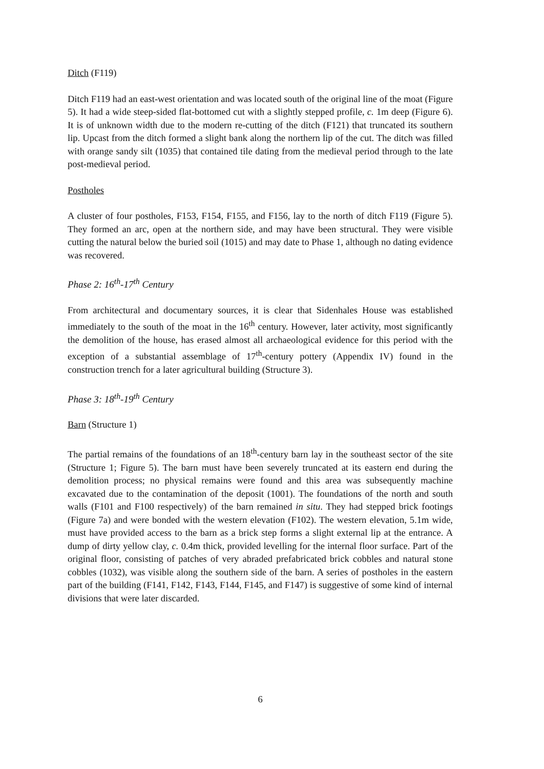Ditch (F119)
Ditch F119 had an east-west orientation and was located south of the original line of the moat (Figure 5). It had a wide steep-sided flat-bottomed cut with a slightly stepped profile, c. 1m deep (Figure 6). It is of unknown width due to the modern re-cutting of the ditch (F121) that truncated its southern lip. Upcast from the ditch formed a slight bank along the northern lip of the cut. The ditch was filled with orange sandy silt (1035) that contained tile dating from the medieval period through to the late post-medieval period.
Postholes
A cluster of four postholes, F153, F154, F155, and F156, lay to the north of ditch F119 (Figure 5). They formed an arc, open at the northern side, and may have been structural. They were visible cutting the natural below the buried soil (1015) and may date to Phase 1, although no dating evidence was recovered.
Phase 2: 16<sup>th</sup>-17<sup>th</sup> Century
From architectural and documentary sources, it is clear that Sidenhales House was established immediately to the south of the moat in the 16<sup>th</sup> century. However, later activity, most significantly the demolition of the house, has erased almost all archaeological evidence for this period with the exception of a substantial assemblage of 17<sup>th</sup>-century pottery (Appendix IV) found in the construction trench for a later agricultural building (Structure 3).
Phase 3: 18<sup>th</sup>-19<sup>th</sup> Century
Barn (Structure 1)
The partial remains of the foundations of an 18<sup>th</sup>-century barn lay in the southeast sector of the site (Structure 1; Figure 5). The barn must have been severely truncated at its eastern end during the demolition process; no physical remains were found and this area was subsequently machine excavated due to the contamination of the deposit (1001). The foundations of the north and south walls (F101 and F100 respectively) of the barn remained in situ. They had stepped brick footings (Figure 7a) and were bonded with the western elevation (F102). The western elevation, 5.1m wide, must have provided access to the barn as a brick step forms a slight external lip at the entrance. A dump of dirty yellow clay, c. 0.4m thick, provided levelling for the internal floor surface. Part of the original floor, consisting of patches of very abraded prefabricated brick cobbles and natural stone cobbles (1032), was visible along the southern side of the barn. A series of postholes in the eastern part of the building (F141, F142, F143, F144, F145, and F147) is suggestive of some kind of internal divisions that were later discarded.
6